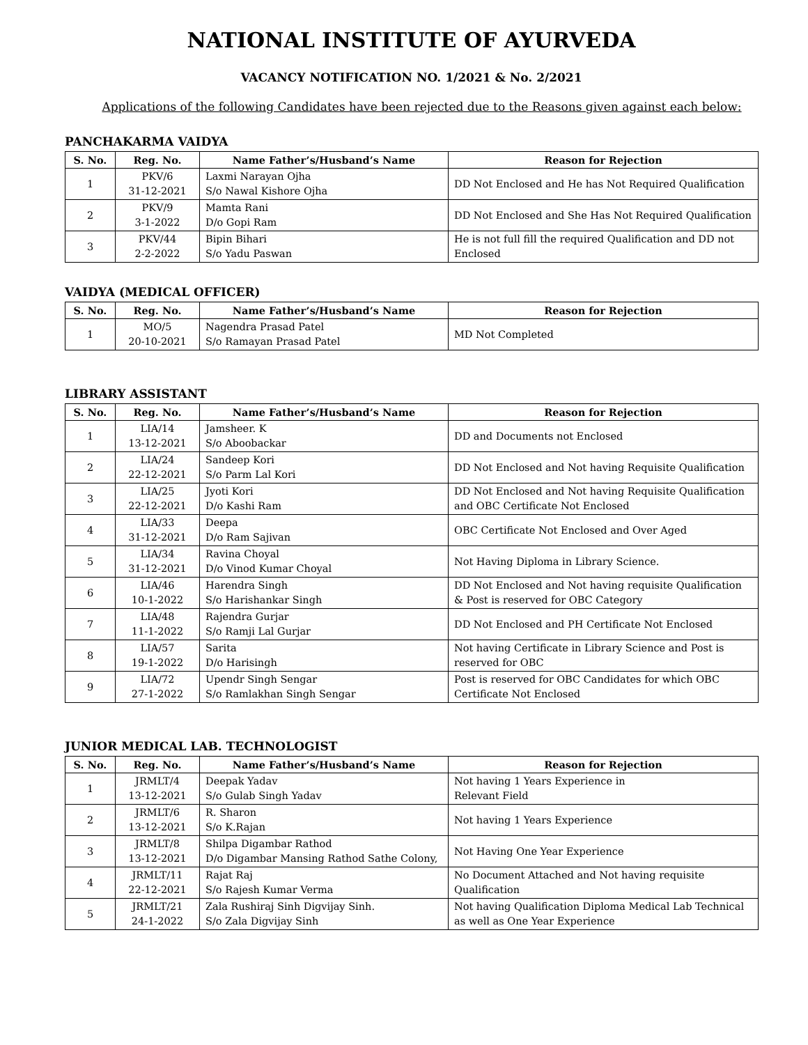NATIONAL INSTITUTE OF AYURVEDA
VACANCY NOTIFICATION NO. 1/2021 & No. 2/2021
Applications of the following Candidates have been rejected due to the Reasons given against each below:
PANCHAKARMA VAIDYA
| S. No. | Reg. No. | Name Father’s/Husband’s Name | Reason for Rejection |
| --- | --- | --- | --- |
| 1 | PKV/6 31-12-2021 | Laxmi Narayan Ojha S/o Nawal Kishore Ojha | DD Not Enclosed and He has Not Required Qualification |
| 2 | PKV/9 3-1-2022 | Mamta Rani D/o Gopi Ram | DD Not Enclosed and She Has Not Required Qualification |
| 3 | PKV/44 2-2-2022 | Bipin Bihari S/o Yadu Paswan | He is not full fill the required Qualification and DD not Enclosed |
VAIDYA (MEDICAL OFFICER)
| S. No. | Reg. No. | Name Father’s/Husband’s Name | Reason for Rejection |
| --- | --- | --- | --- |
| 1 | MO/5 20-10-2021 | Nagendra Prasad Patel S/o Ramayan Prasad Patel | MD Not Completed |
LIBRARY ASSISTANT
| S. No. | Reg. No. | Name Father’s/Husband’s Name | Reason for Rejection |
| --- | --- | --- | --- |
| 1 | LIA/14 13-12-2021 | Jamsheer. K S/o Aboobackar | DD and Documents not Enclosed |
| 2 | LIA/24 22-12-2021 | Sandeep Kori S/o Parm Lal Kori | DD Not Enclosed and Not having Requisite Qualification |
| 3 | LIA/25 22-12-2021 | Jyoti Kori D/o Kashi Ram | DD Not Enclosed and Not having Requisite Qualification and OBC Certificate Not Enclosed |
| 4 | LIA/33 31-12-2021 | Deepa D/o Ram Sajivan | OBC Certificate Not Enclosed and Over Aged |
| 5 | LIA/34 31-12-2021 | Ravina Choyal D/o Vinod Kumar Choyal | Not Having Diploma in Library Science. |
| 6 | LIA/46 10-1-2022 | Harendra Singh S/o Harishankar Singh | DD Not Enclosed and Not having requisite Qualification & Post is reserved for OBC Category |
| 7 | LIA/48 11-1-2022 | Rajendra Gurjar S/o Ramji Lal Gurjar | DD Not Enclosed and PH Certificate Not Enclosed |
| 8 | LIA/57 19-1-2022 | Sarita D/o Harisingh | Not having Certificate in Library Science and Post is reserved for OBC |
| 9 | LIA/72 27-1-2022 | Upendr Singh Sengar S/o Ramlakhan Singh Sengar | Post is reserved for OBC Candidates for which OBC Certificate Not Enclosed |
JUNIOR MEDICAL LAB. TECHNOLOGIST
| S. No. | Reg. No. | Name Father’s/Husband’s Name | Reason for Rejection |
| --- | --- | --- | --- |
| 1 | JRMLT/4 13-12-2021 | Deepak Yadav S/o Gulab Singh Yadav | Not having 1 Years Experience in Relevant Field |
| 2 | JRMLT/6 13-12-2021 | R. Sharon S/o K.Rajan | Not having 1 Years Experience |
| 3 | JRMLT/8 13-12-2021 | Shilpa Digambar Rathod D/o Digambar Mansing Rathod Sathe Colony, | Not Having One Year Experience |
| 4 | JRMLT/11 22-12-2021 | Rajat Raj S/o Rajesh Kumar Verma | No Document Attached and Not having requisite Qualification |
| 5 | JRMLT/21 24-1-2022 | Zala Rushiraj Sinh Digvijay Sinh. S/o Zala Digvijay Sinh | Not having Qualification Diploma Medical Lab Technical as well as One Year Experience |